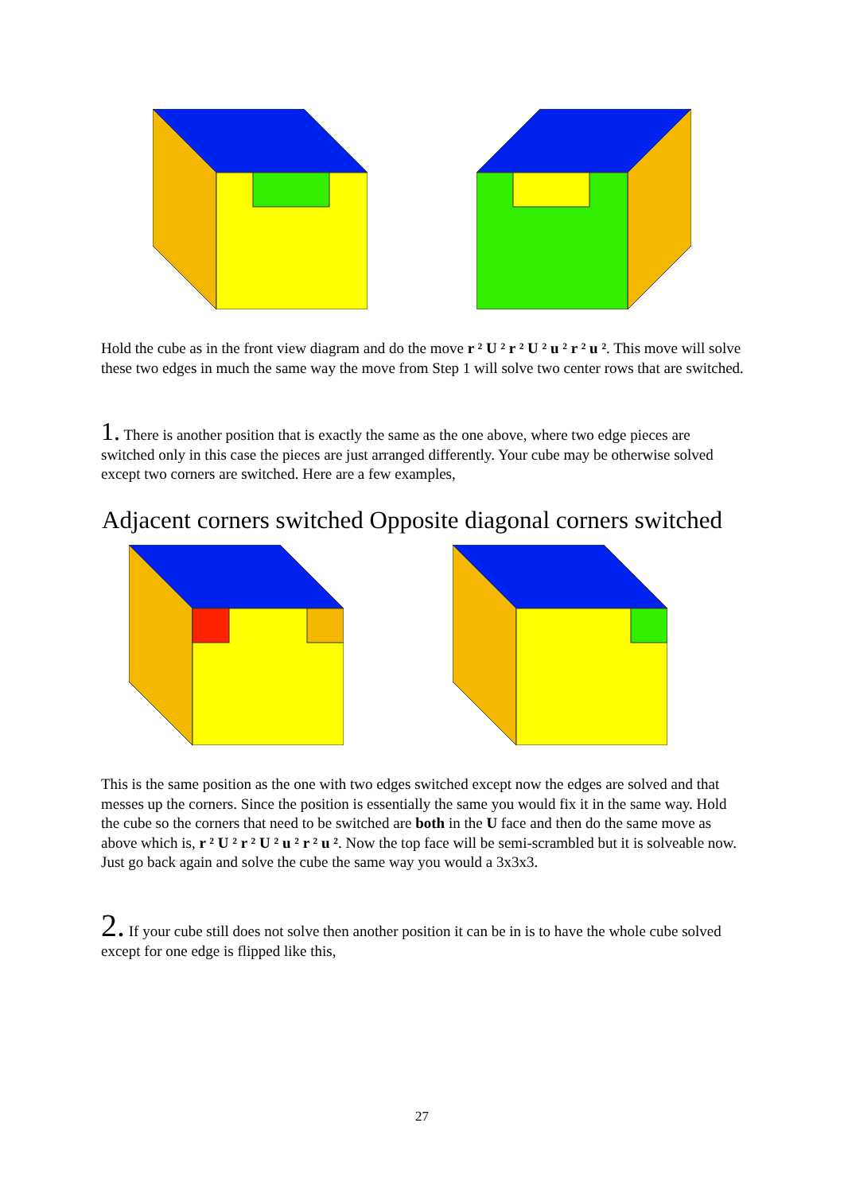Hold the cube as in the front view diagram and do the move r ² U ² r ² U ² u ² r ² u ². This move will solve these two edges in much the same way the move from Step 1 will solve two center rows that are switched.
1. There is another position that is exactly the same as the one above, where two edge pieces are switched only in this case the pieces are just arranged differently. Your cube may be otherwise solved except two corners are switched. Here are a few examples,
Adjacent corners switched Opposite diagonal corners switched
This is the same position as the one with two edges switched except now the edges are solved and that messes up the corners. Since the position is essentially the same you would fix it in the same way. Hold the cube so the corners that need to be switched are both in the U face and then do the same move as above which is, r ² U ² r ² U ² u ² r ² u ². Now the top face will be semi-scrambled but it is solveable now. Just go back again and solve the cube the same way you would a 3x3x3.
2. If your cube still does not solve then another position it can be in is to have the whole cube solved except for one edge is flipped like this,
27